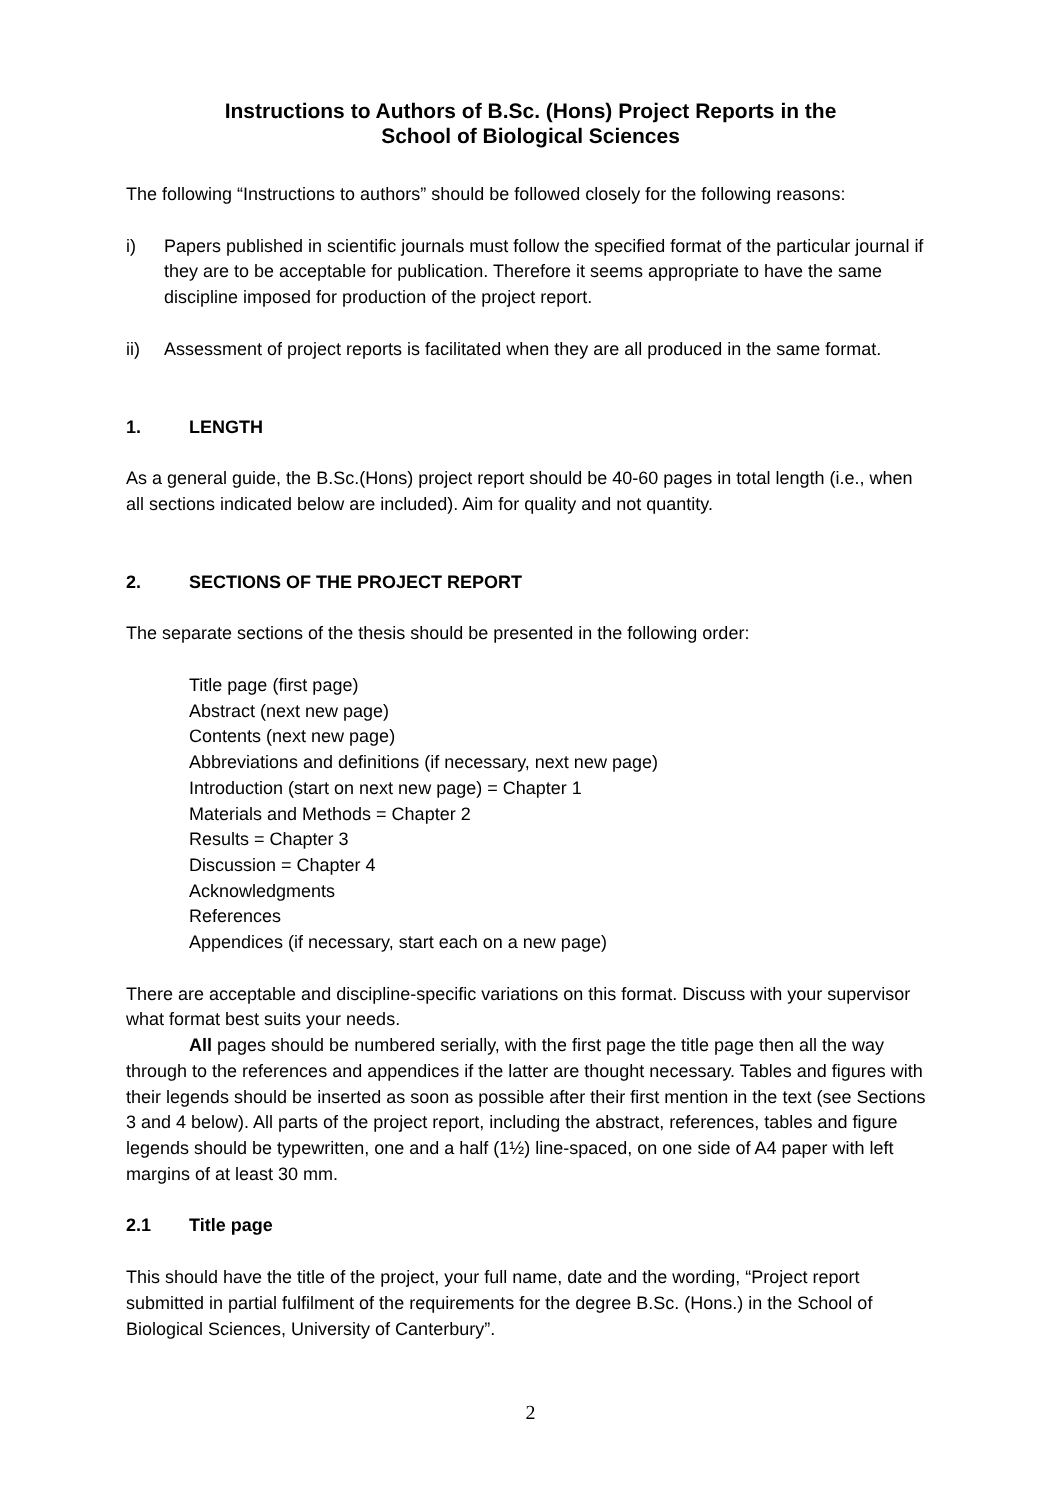Instructions to Authors of B.Sc. (Hons) Project Reports in the
School of Biological Sciences
The following “Instructions to authors” should be followed closely for the following reasons:
i) Papers published in scientific journals must follow the specified format of the particular journal if they are to be acceptable for publication. Therefore it seems appropriate to have the same discipline imposed for production of the project report.
ii) Assessment of project reports is facilitated when they are all produced in the same format.
1. LENGTH
As a general guide, the B.Sc.(Hons) project report should be 40-60 pages in total length (i.e., when all sections indicated below are included). Aim for quality and not quantity.
2. SECTIONS OF THE PROJECT REPORT
The separate sections of the thesis should be presented in the following order:
Title page (first page)
Abstract (next new page)
Contents (next new page)
Abbreviations and definitions (if necessary, next new page)
Introduction (start on next new page) = Chapter 1
Materials and Methods = Chapter 2
Results = Chapter 3
Discussion = Chapter 4
Acknowledgments
References
Appendices (if necessary, start each on a new page)
There are acceptable and discipline-specific variations on this format. Discuss with your supervisor what format best suits your needs.
All pages should be numbered serially, with the first page the title page then all the way through to the references and appendices if the latter are thought necessary. Tables and figures with their legends should be inserted as soon as possible after their first mention in the text (see Sections 3 and 4 below). All parts of the project report, including the abstract, references, tables and figure legends should be typewritten, one and a half (1½) line-spaced, on one side of A4 paper with left margins of at least 30 mm.
2.1 Title page
This should have the title of the project, your full name, date and the wording, “Project report submitted in partial fulfilment of the requirements for the degree B.Sc. (Hons.) in the School of Biological Sciences, University of Canterbury”.
2